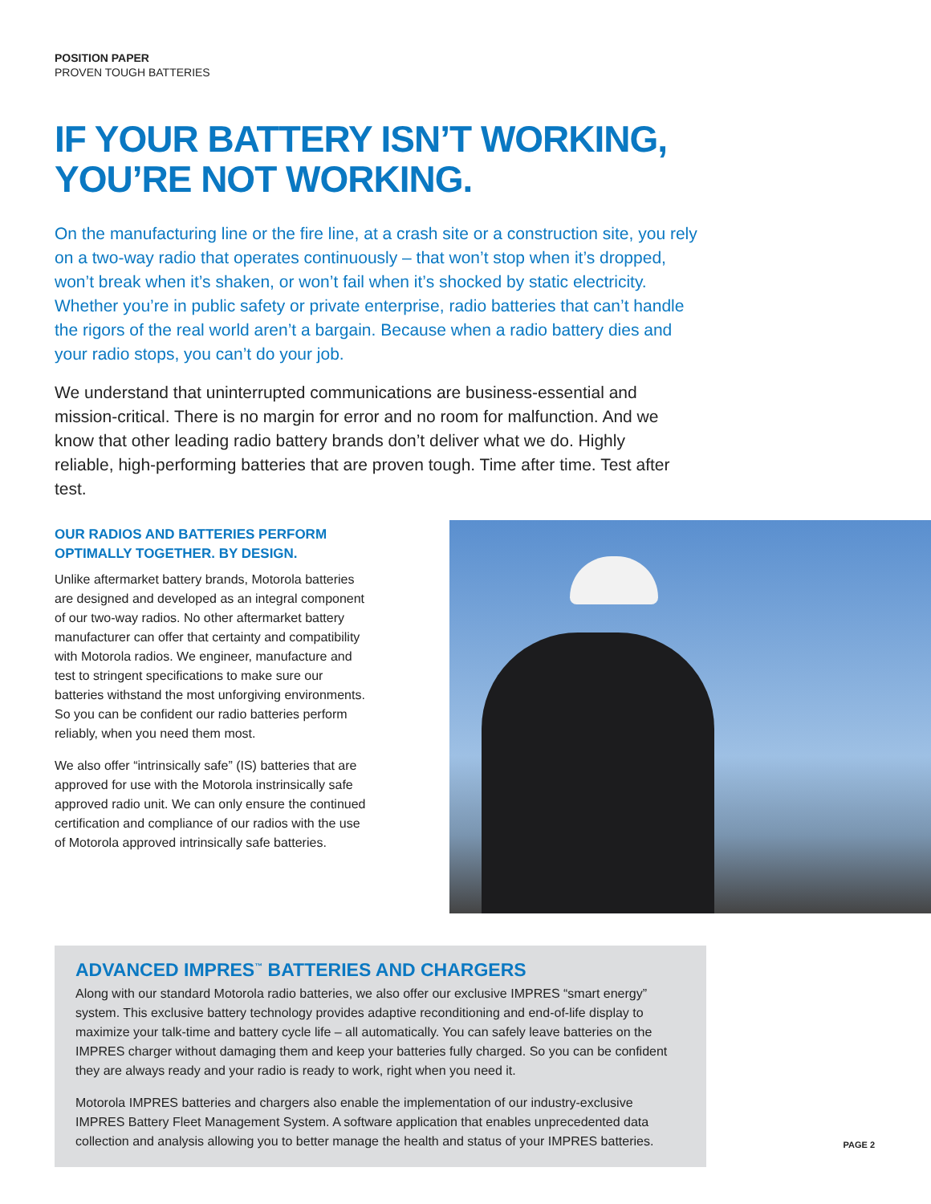POSITION PAPER
PROVEN TOUGH BATTERIES
IF YOUR BATTERY ISN’T WORKING,
YOU’RE NOT WORKING.
On the manufacturing line or the fire line, at a crash site or a construction site, you rely on a two-way radio that operates continuously – that won’t stop when it’s dropped, won’t break when it’s shaken, or won’t fail when it’s shocked by static electricity. Whether you’re in public safety or private enterprise, radio batteries that can’t handle the rigors of the real world aren’t a bargain. Because when a radio battery dies and your radio stops, you can’t do your job.
We understand that uninterrupted communications are business-essential and mission-critical. There is no margin for error and no room for malfunction. And we know that other leading radio battery brands don’t deliver what we do. Highly reliable, high-performing batteries that are proven tough. Time after time. Test after test.
OUR RADIOS AND BATTERIES PERFORM OPTIMALLY TOGETHER. BY DESIGN.
Unlike aftermarket battery brands, Motorola batteries are designed and developed as an integral component of our two-way radios. No other aftermarket battery manufacturer can offer that certainty and compatibility with Motorola radios. We engineer, manufacture and test to stringent specifications to make sure our batteries withstand the most unforgiving environments. So you can be confident our radio batteries perform reliably, when you need them most.
We also offer “intrinsically safe” (IS) batteries that are approved for use with the Motorola instrinsically safe approved radio unit. We can only ensure the continued certification and compliance of our radios with the use of Motorola approved intrinsically safe batteries.
ADVANCED IMPRES<sup>™</sup> BATTERIES AND CHARGERS
Along with our standard Motorola radio batteries, we also offer our exclusive IMPRES “smart energy” system. This exclusive battery technology provides adaptive reconditioning and end-of-life display to maximize your talk-time and battery cycle life – all automatically. You can safely leave batteries on the IMPRES charger without damaging them and keep your batteries fully charged. So you can be confident they are always ready and your radio is ready to work, right when you need it.
Motorola IMPRES batteries and chargers also enable the implementation of our industry-exclusive IMPRES Battery Fleet Management System. A software application that enables unprecedented data collection and analysis allowing you to better manage the health and status of your IMPRES batteries.
PAGE 2